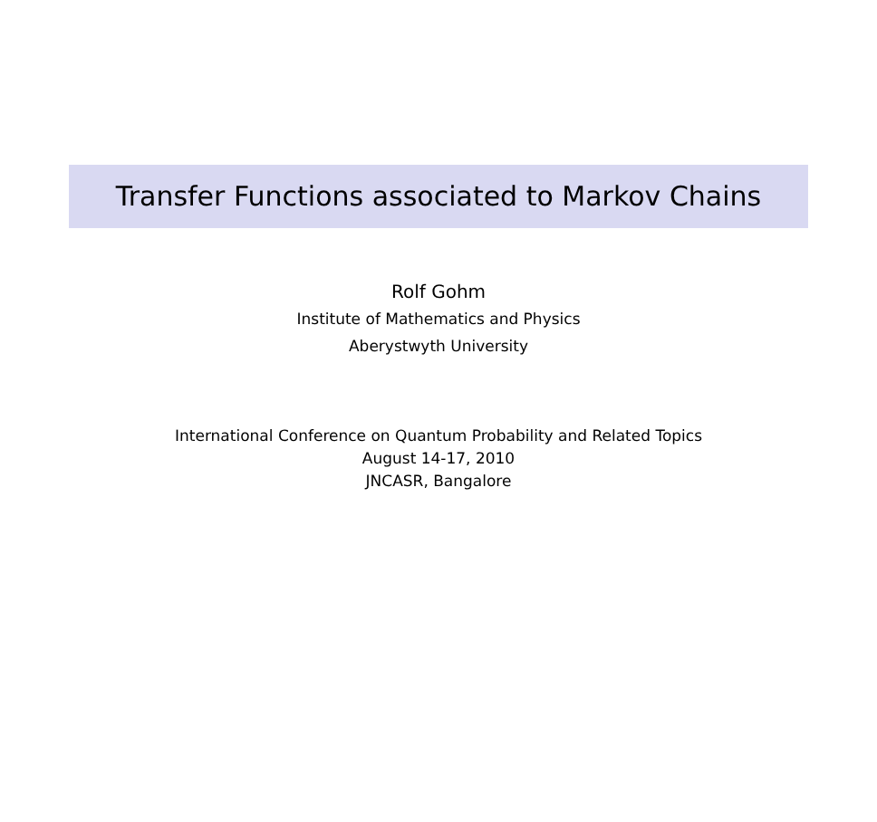Transfer Functions associated to Markov Chains
Rolf Gohm
Institute of Mathematics and Physics
Aberystwyth University
International Conference on Quantum Probability and Related Topics
August 14-17, 2010
JNCASR, Bangalore